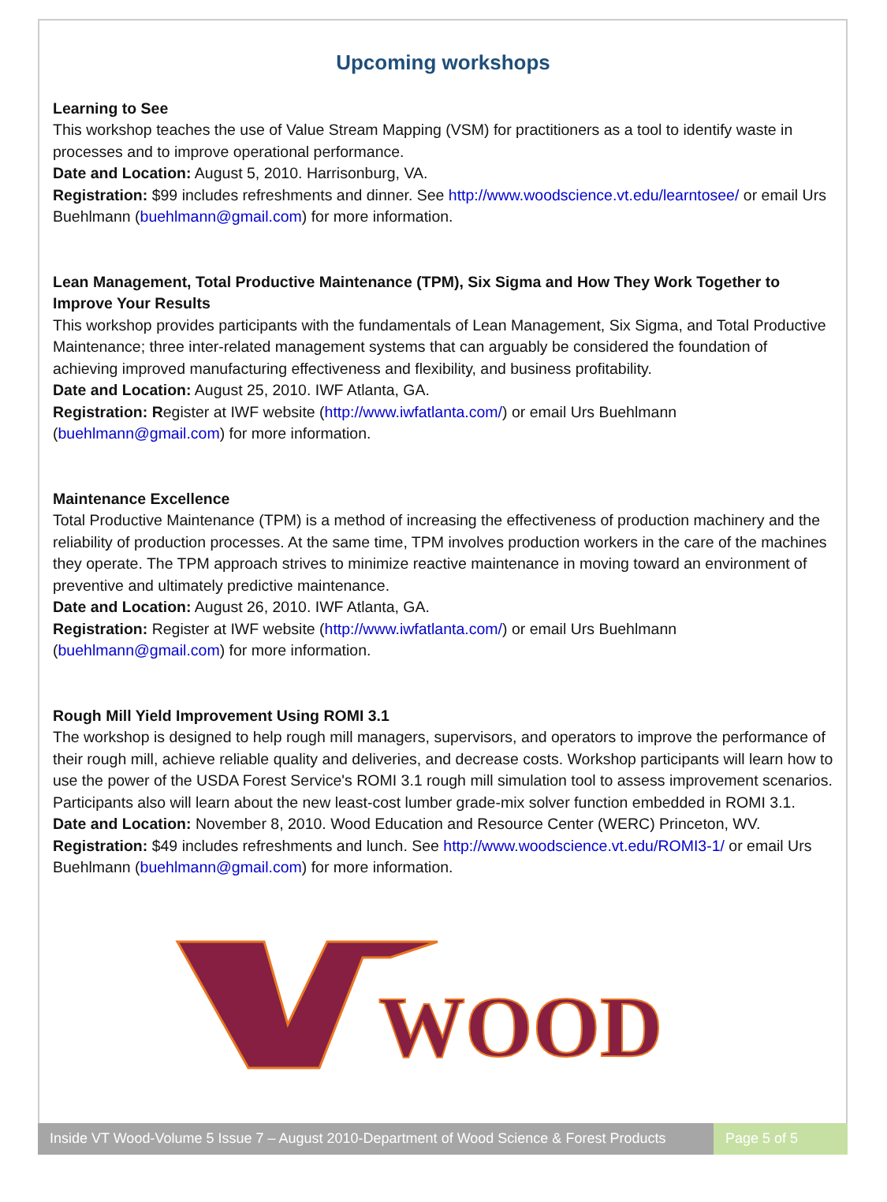Upcoming workshops
Learning to See
This workshop teaches the use of Value Stream Mapping (VSM) for practitioners as a tool to identify waste in processes and to improve operational performance.
Date and Location: August 5, 2010. Harrisonburg, VA.
Registration: $99 includes refreshments and dinner. See http://www.woodscience.vt.edu/learntosee/ or email Urs Buehlmann (buehlmann@gmail.com) for more information.
Lean Management, Total Productive Maintenance (TPM), Six Sigma and How They Work Together to Improve Your Results
This workshop provides participants with the fundamentals of Lean Management, Six Sigma, and Total Productive Maintenance; three inter-related management systems that can arguably be considered the foundation of achieving improved manufacturing effectiveness and flexibility, and business profitability.
Date and Location: August 25, 2010. IWF Atlanta, GA.
Registration: Register at IWF website (http://www.iwfatlanta.com/) or email Urs Buehlmann (buehlmann@gmail.com) for more information.
Maintenance Excellence
Total Productive Maintenance (TPM) is a method of increasing the effectiveness of production machinery and the reliability of production processes. At the same time, TPM involves production workers in the care of the machines they operate. The TPM approach strives to minimize reactive maintenance in moving toward an environment of preventive and ultimately predictive maintenance.
Date and Location: August 26, 2010. IWF Atlanta, GA.
Registration: Register at IWF website (http://www.iwfatlanta.com/) or email Urs Buehlmann (buehlmann@gmail.com) for more information.
Rough Mill Yield Improvement Using ROMI 3.1
The workshop is designed to help rough mill managers, supervisors, and operators to improve the performance of their rough mill, achieve reliable quality and deliveries, and decrease costs. Workshop participants will learn how to use the power of the USDA Forest Service's ROMI 3.1 rough mill simulation tool to assess improvement scenarios. Participants also will learn about the new least-cost lumber grade-mix solver function embedded in ROMI 3.1.
Date and Location: November 8, 2010. Wood Education and Resource Center (WERC) Princeton, WV.
Registration: $49 includes refreshments and lunch. See http://www.woodscience.vt.edu/ROMI3-1/ or email Urs Buehlmann (buehlmann@gmail.com) for more information.
WOOD
Inside VT Wood-Volume 5 Issue 7 – August 2010-Department of Wood Science & Forest Products
Page 5 of 5